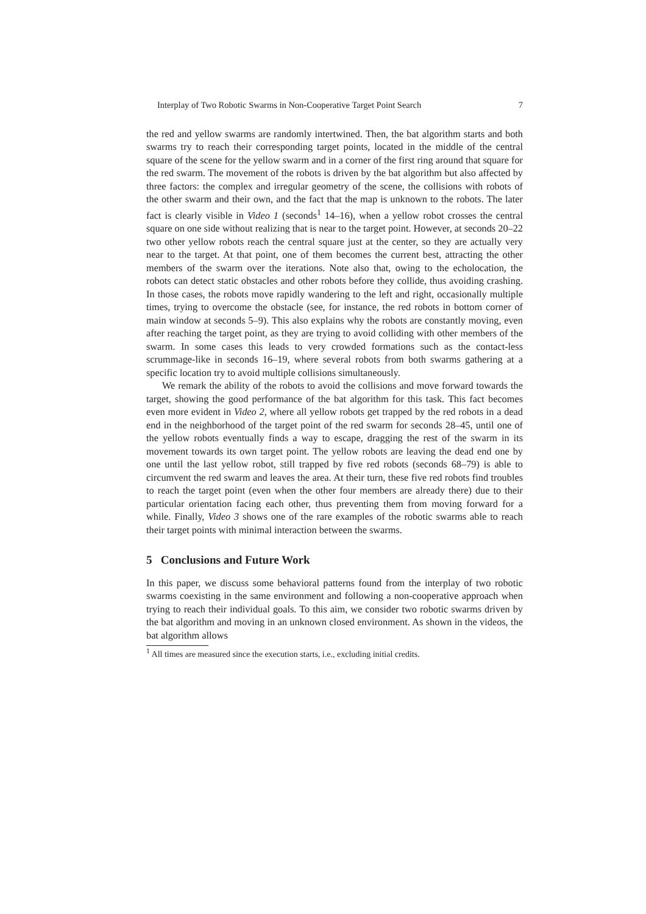Interplay of Two Robotic Swarms in Non-Cooperative Target Point Search 7
the red and yellow swarms are randomly intertwined. Then, the bat algorithm starts and both swarms try to reach their corresponding target points, located in the middle of the central square of the scene for the yellow swarm and in a corner of the first ring around that square for the red swarm. The movement of the robots is driven by the bat algorithm but also affected by three factors: the complex and irregular geometry of the scene, the collisions with robots of the other swarm and their own, and the fact that the map is unknown to the robots. The later fact is clearly visible in Video 1 (seconds<sup>1</sup> 14–16), when a yellow robot crosses the central square on one side without realizing that is near to the target point. However, at seconds 20–22 two other yellow robots reach the central square just at the center, so they are actually very near to the target. At that point, one of them becomes the current best, attracting the other members of the swarm over the iterations. Note also that, owing to the echolocation, the robots can detect static obstacles and other robots before they collide, thus avoiding crashing. In those cases, the robots move rapidly wandering to the left and right, occasionally multiple times, trying to overcome the obstacle (see, for instance, the red robots in bottom corner of main window at seconds 5–9). This also explains why the robots are constantly moving, even after reaching the target point, as they are trying to avoid colliding with other members of the swarm. In some cases this leads to very crowded formations such as the contact-less scrummage-like in seconds 16–19, where several robots from both swarms gathering at a specific location try to avoid multiple collisions simultaneously.
We remark the ability of the robots to avoid the collisions and move forward towards the target, showing the good performance of the bat algorithm for this task. This fact becomes even more evident in Video 2, where all yellow robots get trapped by the red robots in a dead end in the neighborhood of the target point of the red swarm for seconds 28–45, until one of the yellow robots eventually finds a way to escape, dragging the rest of the swarm in its movement towards its own target point. The yellow robots are leaving the dead end one by one until the last yellow robot, still trapped by five red robots (seconds 68–79) is able to circumvent the red swarm and leaves the area. At their turn, these five red robots find troubles to reach the target point (even when the other four members are already there) due to their particular orientation facing each other, thus preventing them from moving forward for a while. Finally, Video 3 shows one of the rare examples of the robotic swarms able to reach their target points with minimal interaction between the swarms.
5 Conclusions and Future Work
In this paper, we discuss some behavioral patterns found from the interplay of two robotic swarms coexisting in the same environment and following a non-cooperative approach when trying to reach their individual goals. To this aim, we consider two robotic swarms driven by the bat algorithm and moving in an unknown closed environment. As shown in the videos, the bat algorithm allows
<sup>1</sup> All times are measured since the execution starts, i.e., excluding initial credits.